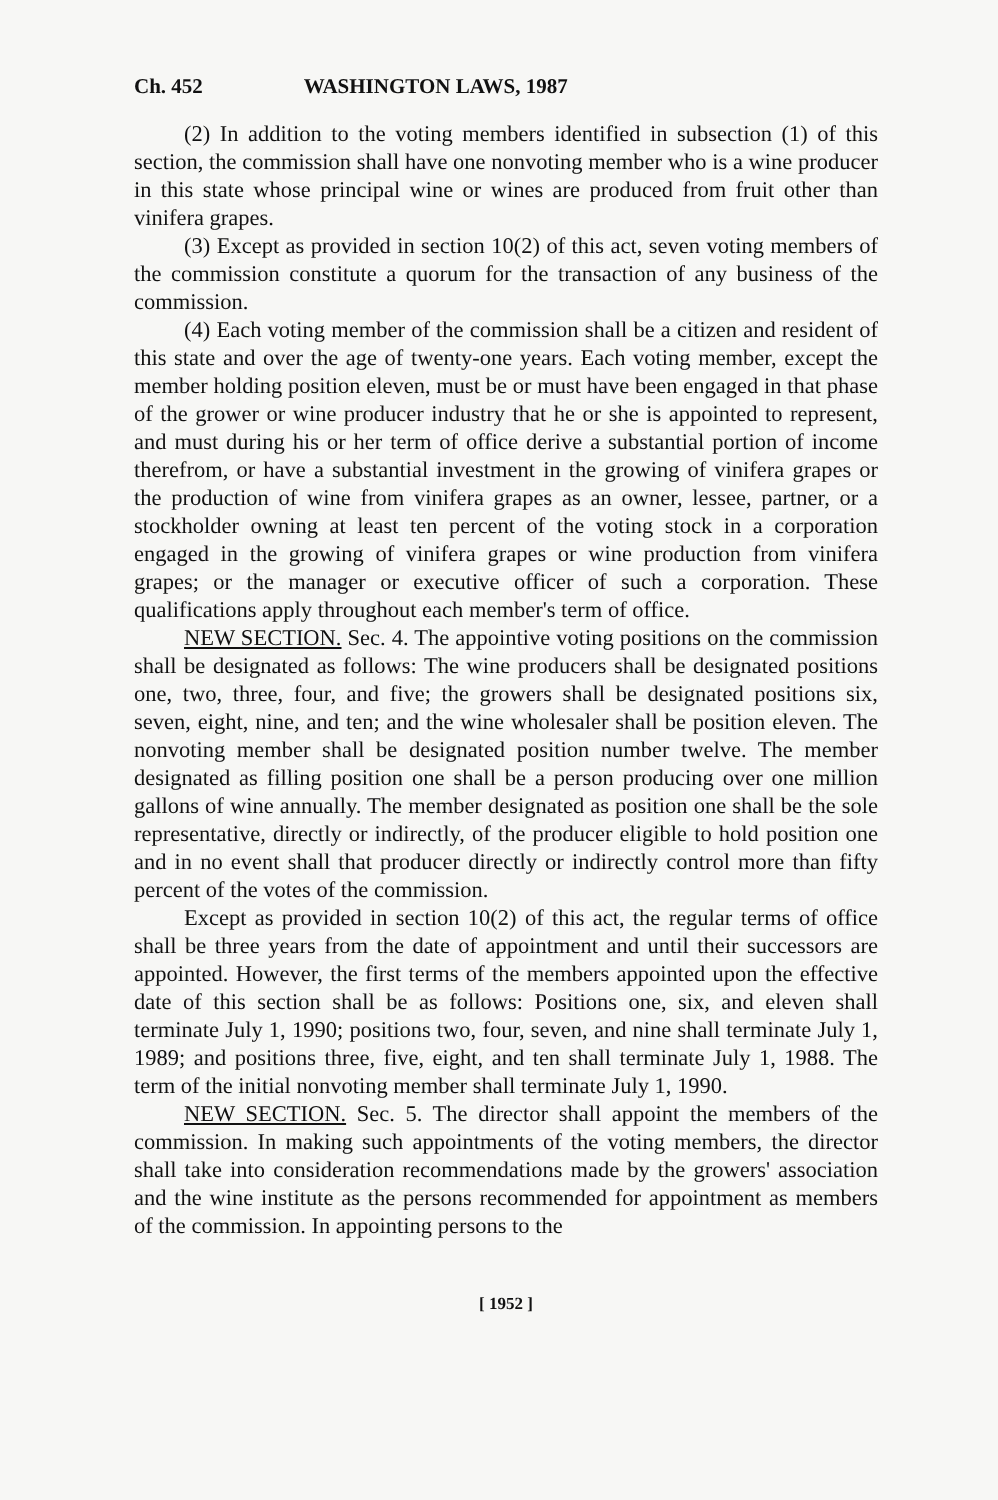Ch. 452 WASHINGTON LAWS, 1987
(2) In addition to the voting members identified in subsection (1) of this section, the commission shall have one nonvoting member who is a wine producer in this state whose principal wine or wines are produced from fruit other than vinifera grapes.
(3) Except as provided in section 10(2) of this act, seven voting members of the commission constitute a quorum for the transaction of any business of the commission.
(4) Each voting member of the commission shall be a citizen and resident of this state and over the age of twenty-one years. Each voting member, except the member holding position eleven, must be or must have been engaged in that phase of the grower or wine producer industry that he or she is appointed to represent, and must during his or her term of office derive a substantial portion of income therefrom, or have a substantial investment in the growing of vinifera grapes or the production of wine from vinifera grapes as an owner, lessee, partner, or a stockholder owning at least ten percent of the voting stock in a corporation engaged in the growing of vinifera grapes or wine production from vinifera grapes; or the manager or executive officer of such a corporation. These qualifications apply throughout each member's term of office.
NEW SECTION. Sec. 4. The appointive voting positions on the commission shall be designated as follows: The wine producers shall be designated positions one, two, three, four, and five; the growers shall be designated positions six, seven, eight, nine, and ten; and the wine wholesaler shall be position eleven. The nonvoting member shall be designated position number twelve. The member designated as filling position one shall be a person producing over one million gallons of wine annually. The member designated as position one shall be the sole representative, directly or indirectly, of the producer eligible to hold position one and in no event shall that producer directly or indirectly control more than fifty percent of the votes of the commission.
Except as provided in section 10(2) of this act, the regular terms of office shall be three years from the date of appointment and until their successors are appointed. However, the first terms of the members appointed upon the effective date of this section shall be as follows: Positions one, six, and eleven shall terminate July 1, 1990; positions two, four, seven, and nine shall terminate July 1, 1989; and positions three, five, eight, and ten shall terminate July 1, 1988. The term of the initial nonvoting member shall terminate July 1, 1990.
NEW SECTION. Sec. 5. The director shall appoint the members of the commission. In making such appointments of the voting members, the director shall take into consideration recommendations made by the growers' association and the wine institute as the persons recommended for appointment as members of the commission. In appointing persons to the
[ 1952 ]